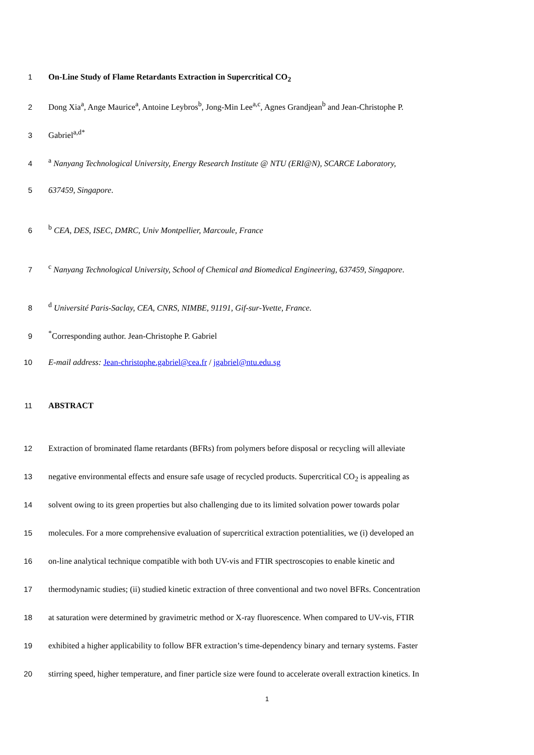1 On-Line Study of Flame Retardants Extraction in Supercritical CO<sub>2</sub>
2 Dong Xia<sup>a</sup>, Ange Maurice<sup>a</sup>, Antoine Leybros<sup>b</sup>, Jong-Min Lee<sup>a,c</sup>, Agnes Grandjean<sup>b</sup> and Jean-Christophe P.
3 Gabriel<sup>a,d*</sup>
4 <sup>a</sup> Nanyang Technological University, Energy Research Institute @ NTU (ERI@N), SCARCE Laboratory,
5 637459, Singapore.
6 <sup>b</sup> CEA, DES, ISEC, DMRC, Univ Montpellier, Marcoule, France
7 <sup>c</sup> Nanyang Technological University, School of Chemical and Biomedical Engineering, 637459, Singapore.
8 <sup>d</sup> Université Paris-Saclay, CEA, CNRS, NIMBE, 91191, Gif-sur-Yvette, France.
9<sup>*</sup>Corresponding author. Jean-Christophe P. Gabriel
10 E-mail address: Jean-christophe.gabriel@cea.fr / jgabriel@ntu.edu.sg
11 ABSTRACT
12 Extraction of brominated flame retardants (BFRs) from polymers before disposal or recycling will alleviate
13 negative environmental effects and ensure safe usage of recycled products. Supercritical CO<sub>2</sub> is appealing as
14 solvent owing to its green properties but also challenging due to its limited solvation power towards polar
15 molecules. For a more comprehensive evaluation of supercritical extraction potentialities, we (i) developed an
16 on-line analytical technique compatible with both UV-vis and FTIR spectroscopies to enable kinetic and
17 thermodynamic studies; (ii) studied kinetic extraction of three conventional and two novel BFRs. Concentration
18 at saturation were determined by gravimetric method or X-ray fluorescence. When compared to UV-vis, FTIR
19 exhibited a higher applicability to follow BFR extraction’s time-dependency binary and ternary systems. Faster
20 stirring speed, higher temperature, and finer particle size were found to accelerate overall extraction kinetics. In
1